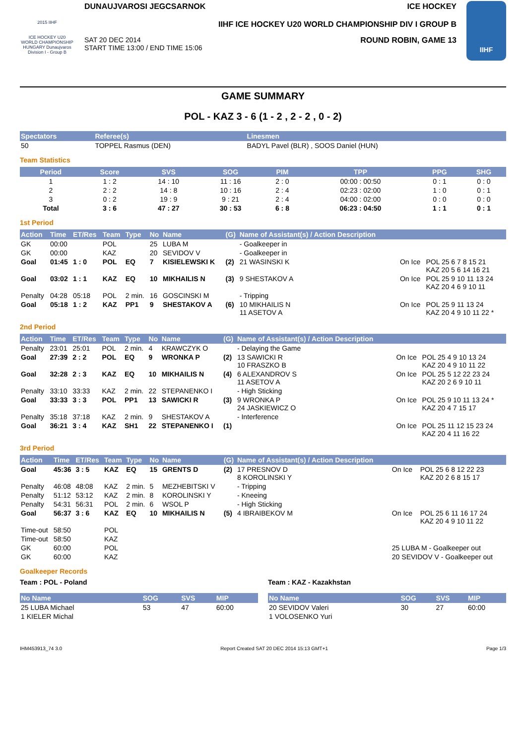2015 IIHF
ICE HOCKEY U20 WORLD CHAMPIONSHIP HUNGARY Dunaujvaros Division I - Group B
DUNAUJVAROSI JEGCSARNOK ICE HOCKEY
IIHF ICE HOCKEY U20 WORLD CHAMPIONSHIP DIV I GROUP B
SAT 20 DEC 2014
START TIME 13:00 / END TIME 15:06 ROUND ROBIN, GAME 13
IIHF
GAME SUMMARY
POL - KAZ 3 - 6 (1 - 2 , 2 - 2 , 0 - 2)
| Spectators | Referee(s) | Linesmen |
| --- | --- | --- |
| 50 | TOPPEL Rasmus (DEN) | BADYL Pavel (BLR) , SOOS Daniel (HUN) |
Team Statistics
| Period | Score | SVS | SOG | PIM | TPP | PPG | SHG |
| --- | --- | --- | --- | --- | --- | --- | --- |
| 1 | 1 : 2 | 14 : 10 | 11 : 16 | 2 : 0 | 00:00 : 00:50 | 0 : 1 | 0 : 0 |
| 2 | 2 : 2 | 14 : 8 | 10 : 16 | 2 : 4 | 02:23 : 02:00 | 1 : 0 | 0 : 1 |
| 3 | 0 : 2 | 19 : 9 | 9 : 21 | 2 : 4 | 04:00 : 02:00 | 0 : 0 | 0 : 0 |
| Total | 3 : 6 | 47 : 27 | 30 : 53 | 6 : 8 | 06:23 : 04:50 | 1 : 1 | 0 : 1 |
1st Period
| Action | Time | ET/Res | Team | Type | No | Name | (G) | Name of Assistant(s) / Action Description | | |
| --- | --- | --- | --- | --- | --- | --- | --- | --- | --- | --- |
| GK | 00:00 | | POL | | 25 | LUBA M | | - Goalkeeper in | | |
| GK | 00:00 | | KAZ | | 20 | SEVIDOV V | | - Goalkeeper in | | |
| Goal | 01:45 | 1 : 0 | POL | EQ | 7 | KISIELEWSKI K | (2) | 21 WASINSKI K | On Ice | POL 25 6 7 8 15 21 KAZ 20 5 6 14 16 21 |
| Goal | 03:02 | 1 : 1 | KAZ | EQ | 10 | MIKHAILIS N | (3) | 9 SHESTAKOV A | On Ice | POL 25 9 10 11 13 24 KAZ 20 4 6 9 10 11 |
| Penalty | 04:28 | 05:18 | POL | 2 min. | 16 | GOSCINSKI M | | - Tripping | | |
| Goal | 05:18 | 1 : 2 | KAZ | PP1 | 9 | SHESTAKOV A | (6) | 10 MIKHAILIS N 11 ASETOV A | On Ice | POL 25 9 11 13 24 KAZ 20 4 9 10 11 22 * |
2nd Period
| Action | Time | ET/Res | Team | Type | No | Name | (G) | Name of Assistant(s) / Action Description | | |
| --- | --- | --- | --- | --- | --- | --- | --- | --- | --- | --- |
| Penalty | 23:01 | 25:01 | POL | 2 min. | 4 | KRAWCZYK O | | - Delaying the Game | | |
| Goal | 27:39 | 2 : 2 | POL | EQ | 9 | WRONKA P | (2) | 13 SAWICKI R 10 FRASZKO B | On Ice | POL 25 4 9 10 13 24 KAZ 20 4 9 10 11 22 |
| Goal | 32:28 | 2 : 3 | KAZ | EQ | 10 | MIKHAILIS N | (4) | 6 ALEXANDROV S 11 ASETOV A | On Ice | POL 25 5 12 22 23 24 KAZ 20 2 6 9 10 11 |
| Penalty | 33:10 | 33:33 | KAZ | 2 min. | 22 | STEPANENKO I | | - High Sticking | | |
| Goal | 33:33 | 3 : 3 | POL | PP1 | 13 | SAWICKI R | (3) | 9 WRONKA P 24 JASKIEWICZ O | On Ice | POL 25 9 10 11 13 24 * KAZ 20 4 7 15 17 |
| Penalty | 35:18 | 37:18 | KAZ | 2 min. | 9 | SHESTAKOV A | | - Interference | | |
| Goal | 36:21 | 3 : 4 | KAZ | SH1 | 22 | STEPANENKO I | (1) | | On Ice | POL 25 11 12 15 23 24 KAZ 20 4 11 16 22 |
3rd Period
| Action | Time | ET/Res | Team | Type | No | Name | (G) | Name of Assistant(s) / Action Description | | |
| --- | --- | --- | --- | --- | --- | --- | --- | --- | --- | --- |
| Goal | 45:36 | 3 : 5 | KAZ | EQ | 15 | GRENTS D | (2) | 17 PRESNOV D 8 KOROLINSKI Y | On Ice | POL 25 6 8 12 22 23 KAZ 20 2 6 8 15 17 |
| Penalty | 46:08 | 48:08 | KAZ | 2 min. | 5 | MEZHEBITSKI V | | - Tripping | | |
| Penalty | 51:12 | 53:12 | KAZ | 2 min. | 8 | KOROLINSKI Y | | - Kneeing | | |
| Penalty | 54:31 | 56:31 | POL | 2 min. | 6 | WSOL P | | - High Sticking | | |
| Goal | 56:37 | 3 : 6 | KAZ | EQ | 10 | MIKHAILIS N | (5) | 4 IBRAIBEKOV M | On Ice | POL 25 6 11 16 17 24 KAZ 20 4 9 10 11 22 |
| Time-out | 58:50 | | POL | | | | | | | |
| Time-out | 58:50 | | KAZ | | | | | | | |
| GK | 60:00 | | POL | | | | | | 25 LUBA M - Goalkeeper out | |
| GK | 60:00 | | KAZ | | | | | | 20 SEVIDOV V - Goalkeeper out | |
Goalkeeper Records
Team : POL - Poland
| No Name | SOG | SVS | MIP |
| --- | --- | --- | --- |
| 25 LUBA Michael | 53 | 47 | 60:00 |
| 1 KIELER Michal | | | |
Team : KAZ - Kazakhstan
| No Name | SOG | SVS | MIP |
| --- | --- | --- | --- |
| 20 SEVIDOV Valeri | 30 | 27 | 60:00 |
| 1 VOLOSENKO Yuri | | | |
IHM453913_74 3.0 Report Created SAT 20 DEC 2014 15:13 GMT+1 Page 1/3